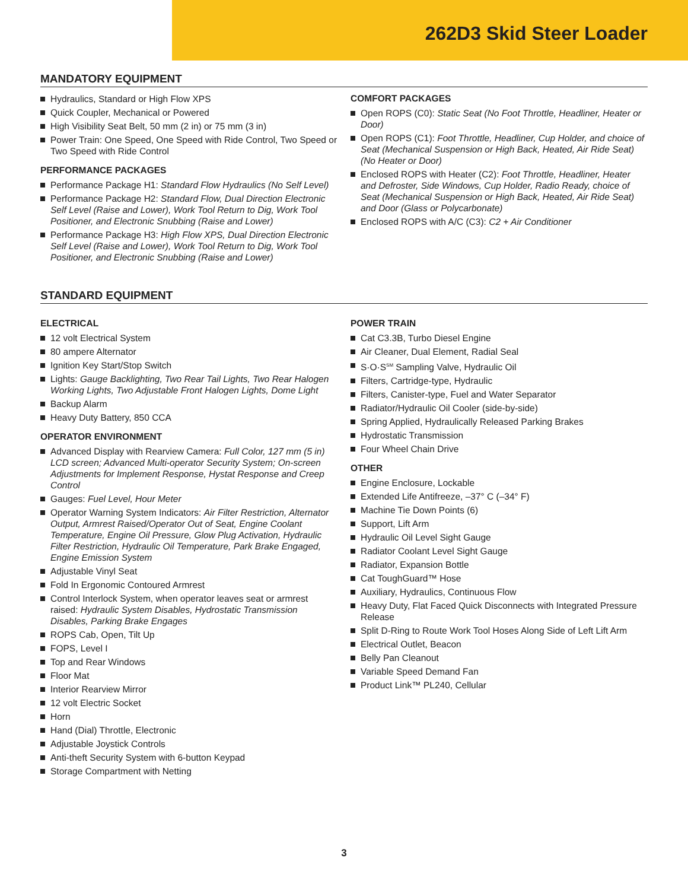262D3 Skid Steer Loader
MANDATORY EQUIPMENT
Hydraulics, Standard or High Flow XPS
Quick Coupler, Mechanical or Powered
High Visibility Seat Belt, 50 mm (2 in) or 75 mm (3 in)
Power Train: One Speed, One Speed with Ride Control, Two Speed or Two Speed with Ride Control
PERFORMANCE PACKAGES
Performance Package H1: Standard Flow Hydraulics (No Self Level)
Performance Package H2: Standard Flow, Dual Direction Electronic Self Level (Raise and Lower), Work Tool Return to Dig, Work Tool Positioner, and Electronic Snubbing (Raise and Lower)
Performance Package H3: High Flow XPS, Dual Direction Electronic Self Level (Raise and Lower), Work Tool Return to Dig, Work Tool Positioner, and Electronic Snubbing (Raise and Lower)
COMFORT PACKAGES
Open ROPS (C0): Static Seat (No Foot Throttle, Headliner, Heater or Door)
Open ROPS (C1): Foot Throttle, Headliner, Cup Holder, and choice of Seat (Mechanical Suspension or High Back, Heated, Air Ride Seat) (No Heater or Door)
Enclosed ROPS with Heater (C2): Foot Throttle, Headliner, Heater and Defroster, Side Windows, Cup Holder, Radio Ready, choice of Seat (Mechanical Suspension or High Back, Heated, Air Ride Seat) and Door (Glass or Polycarbonate)
Enclosed ROPS with A/C (C3): C2 + Air Conditioner
STANDARD EQUIPMENT
ELECTRICAL
12 volt Electrical System
80 ampere Alternator
Ignition Key Start/Stop Switch
Lights: Gauge Backlighting, Two Rear Tail Lights, Two Rear Halogen Working Lights, Two Adjustable Front Halogen Lights, Dome Light
Backup Alarm
Heavy Duty Battery, 850 CCA
OPERATOR ENVIRONMENT
Advanced Display with Rearview Camera: Full Color, 127 mm (5 in) LCD screen; Advanced Multi-operator Security System; On-screen Adjustments for Implement Response, Hystat Response and Creep Control
Gauges: Fuel Level, Hour Meter
Operator Warning System Indicators: Air Filter Restriction, Alternator Output, Armrest Raised/Operator Out of Seat, Engine Coolant Temperature, Engine Oil Pressure, Glow Plug Activation, Hydraulic Filter Restriction, Hydraulic Oil Temperature, Park Brake Engaged, Engine Emission System
Adjustable Vinyl Seat
Fold In Ergonomic Contoured Armrest
Control Interlock System, when operator leaves seat or armrest raised: Hydraulic System Disables, Hydrostatic Transmission Disables, Parking Brake Engages
ROPS Cab, Open, Tilt Up
FOPS, Level I
Top and Rear Windows
Floor Mat
Interior Rearview Mirror
12 volt Electric Socket
Horn
Hand (Dial) Throttle, Electronic
Adjustable Joystick Controls
Anti-theft Security System with 6-button Keypad
Storage Compartment with Netting
POWER TRAIN
Cat C3.3B, Turbo Diesel Engine
Air Cleaner, Dual Element, Radial Seal
S·O·S<sup>SM</sup> Sampling Valve, Hydraulic Oil
Filters, Cartridge-type, Hydraulic
Filters, Canister-type, Fuel and Water Separator
Radiator/Hydraulic Oil Cooler (side-by-side)
Spring Applied, Hydraulically Released Parking Brakes
Hydrostatic Transmission
Four Wheel Chain Drive
OTHER
Engine Enclosure, Lockable
Extended Life Antifreeze, –37° C (–34° F)
Machine Tie Down Points (6)
Support, Lift Arm
Hydraulic Oil Level Sight Gauge
Radiator Coolant Level Sight Gauge
Radiator, Expansion Bottle
Cat ToughGuard™ Hose
Auxiliary, Hydraulics, Continuous Flow
Heavy Duty, Flat Faced Quick Disconnects with Integrated Pressure Release
Split D-Ring to Route Work Tool Hoses Along Side of Left Lift Arm
Electrical Outlet, Beacon
Belly Pan Cleanout
Variable Speed Demand Fan
Product Link™ PL240, Cellular
3